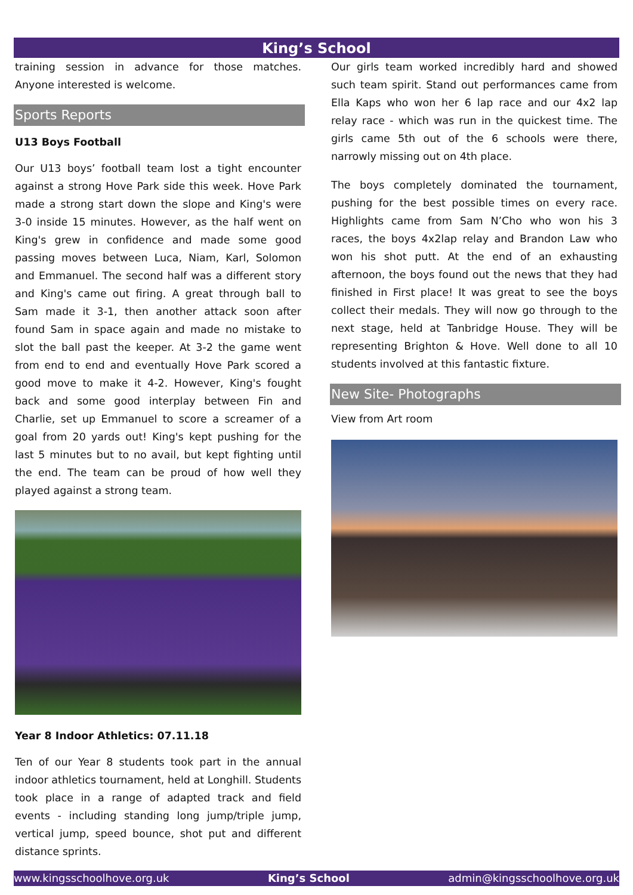King’s School
training session in advance for those matches. Anyone interested is welcome.
Sports Reports
U13 Boys Football
Our U13 boys’ football team lost a tight encounter against a strong Hove Park side this week. Hove Park made a strong start down the slope and King's were 3-0 inside 15 minutes. However, as the half went on King's grew in confidence and made some good passing moves between Luca, Niam, Karl, Solomon and Emmanuel. The second half was a different story and King's came out firing. A great through ball to Sam made it 3-1, then another attack soon after found Sam in space again and made no mistake to slot the ball past the keeper. At 3-2 the game went from end to end and eventually Hove Park scored a good move to make it 4-2. However, King's fought back and some good interplay between Fin and Charlie, set up Emmanuel to score a screamer of a goal from 20 yards out! King's kept pushing for the last 5 minutes but to no avail, but kept fighting until the end. The team can be proud of how well they played against a strong team.
Year 8 Indoor Athletics: 07.11.18
Ten of our Year 8 students took part in the annual indoor athletics tournament, held at Longhill. Students took place in a range of adapted track and field events - including standing long jump/triple jump, vertical jump, speed bounce, shot put and different distance sprints.
Our girls team worked incredibly hard and showed such team spirit. Stand out performances came from Ella Kaps who won her 6 lap race and our 4x2 lap relay race - which was run in the quickest time. The girls came 5th out of the 6 schools were there, narrowly missing out on 4th place.
The boys completely dominated the tournament, pushing for the best possible times on every race. Highlights came from Sam N’Cho who won his 3 races, the boys 4x2lap relay and Brandon Law who won his shot putt. At the end of an exhausting afternoon, the boys found out the news that they had finished in First place! It was great to see the boys collect their medals. They will now go through to the next stage, held at Tanbridge House. They will be representing Brighton & Hove. Well done to all 10 students involved at this fantastic fixture.
New Site- Photographs
View from Art room
www.kingsschoolhove.org.uk King’s School admin@kingsschoolhove.org.uk